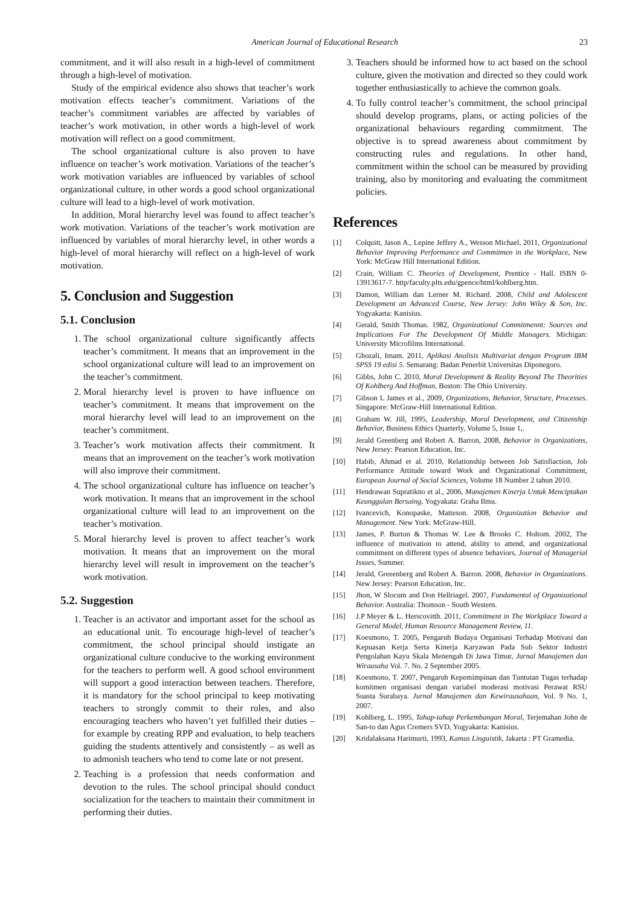American Journal of Educational Research 23
commitment, and it will also result in a high-level of commitment through a high-level of motivation.
Study of the empirical evidence also shows that teacher’s work motivation effects teacher’s commitment. Variations of the teacher’s commitment variables are affected by variables of teacher’s work motivation, in other words a high-level of work motivation will reflect on a good commitment.
The school organizational culture is also proven to have influence on teacher’s work motivation. Variations of the teacher’s work motivation variables are influenced by variables of school organizational culture, in other words a good school organizational culture will lead to a high-level of work motivation.
In addition, Moral hierarchy level was found to affect teacher’s work motivation. Variations of the teacher’s work motivation are influenced by variables of moral hierarchy level, in other words a high-level of moral hierarchy will reflect on a high-level of work motivation.
5. Conclusion and Suggestion
5.1. Conclusion
1. The school organizational culture significantly affects teacher’s commitment. It means that an improvement in the school organizational culture will lead to an improvement on the teacher’s commitment.
2. Moral hierarchy level is proven to have influence on teacher’s commitment. It means that improvement on the moral hierarchy level will lead to an improvement on the teacher’s commitment.
3. Teacher’s work motivation affects their commitment. It means that an improvement on the teacher’s work motivation will also improve their commitment.
4. The school organizational culture has influence on teacher’s work motivation. It means that an improvement in the school organizational culture will lead to an improvement on the teacher’s motivation.
5. Moral hierarchy level is proven to affect teacher’s work motivation. It means that an improvement on the moral hierarchy level will result in improvement on the teacher’s work motivation.
5.2. Suggestion
1. Teacher is an activator and important asset for the school as an educational unit. To encourage high-level of teacher’s commitment, the school principal should instigate an organizational culture conducive to the working environment for the teachers to perform well. A good school environment will support a good interaction between teachers. Therefore, it is mandatory for the school principal to keep motivating teachers to strongly commit to their roles, and also encouraging teachers who haven’t yet fulfilled their duties – for example by creating RPP and evaluation, to help teachers guiding the students attentively and consistently – as well as to admonish teachers who tend to come late or not present.
2. Teaching is a profession that needs conformation and devotion to the rules. The school principal should conduct socialization for the teachers to maintain their commitment in performing their duties.
3. Teachers should be informed how to act based on the school culture, given the motivation and directed so they could work together enthusiastically to achieve the common goals.
4. To fully control teacher’s commitment, the school principal should develop programs, plans, or acting policies of the organizational behaviours regarding commitment. The objective is to spread awareness about commitment by constructing rules and regulations. In other hand, commitment within the school can be measured by providing training, also by monitoring and evaluating the commitment policies.
References
[1] Colquitt, Jason A., Lepine Jeffery A., Wesson Michael, 2011, Organizational Behavior Improving Performance and Commitmen in the Workplace, New York: McGraw Hill International Edition.
[2] Crain, William C. Theories of Development, Prentice - Hall. ISBN 0-13913617-7. http/faculty.plts.edu/gpence/html/kohlberg.htm.
[3] Damon, William dan Lerner M. Richard. 2008, Child and Adolescent Development an Advanced Course, New Jersey: John Wiley & Son, Inc. Yogyakarta: Kanisius.
[4] Gerald, Smith Thomas. 1982, Organizational Commitmennt: Sources and Implications For The Development Of Middle Managers. Michigan: University Microfilms International.
[5] Ghozali, Imam. 2011, Aplikasi Analisis Multivariat dengan Program IBM SPSS 19 edisi 5. Semarang: Badan Penerbit Universitas Diponegoro.
[6] Gibbs, John C. 2010, Moral Development & Reality Beyond The Theorities Of Kohlberg And Hoffman. Boston: The Ohio University.
[7] Gibson L James et al., 2009, Organizations, Behavior, Structure, Processes. Singapore: McGraw-Hill International Edition.
[8] Graham W. Jill, 1995, Leadership, Moral Development, and Citizenship Behavior, Business Ethics Quarterly, Volume 5, Issue 1,.
[9] Jerald Greenberg and Robert A. Barron, 2008, Behavior in Organizations, New Jersey: Pearson Education, Inc.
[10] Habib, Ahmad et al. 2010, Relationship between Job Satisfiaction, Job Performance Attitude toward Work and Organizational Commitment, European Journal of Social Sciences, Volume 18 Number 2 tahun 2010.
[11] Hendrawan Supratikno et al., 2006, Manajemen Kinerja Untuk Menciptakan Keunggulan Bersaing, Yogyakata: Graha Ilmu.
[12] Ivancevich, Konopaske, Matteson. 2008, Organization Behavior and Management. New York: McGraw-Hill.
[13] James, P. Burton & Thomas W. Lee & Brooks C. Holtom. 2002, The influence of motivation to attend, ability to attend, and organizational commitment on different types of absence behaviors, Journal of Managerial Issues, Summer.
[14] Jerald, Greeenberg and Robert A. Barron. 2008, Behavior in Organizations. New Jersey: Pearson Education, Inc.
[15] Jhon, W Slocum and Don Hellriagel. 2007, Fundamental of Organizational Behavior. Australia: Thomson - South Western.
[16] J.P Meyer & L. Herscovitth. 2011, Commitment in The Workplace Toward a General Model, Human Resource Management Review, 11.
[17] Koesmono, T. 2005, Pengaruh Budaya Organisasi Terhadap Motivasi dan Kepuasan Kerja Serta Kinerja Karyawan Pada Sub Sektor Industri Pengolahan Kayu Skala Menengah Di Jawa Timur, Jurnal Manajemen dan Wirausaha Vol. 7. No. 2 September 2005.
[18] Koesmono, T. 2007, Pengaruh Kepemimpinan dan Tuntutan Tugas terhadap komitmen organisasi dengan variabel moderasi motivasi Perawat RSU Suasta Surabaya. Jurnal Manajemen dan Kewirausahaan, Vol. 9 No. 1, 2007.
[19] Kohlberg, L. 1995, Tahap-tahap Perkembangan Moral, Terjemahan John de San-to dan Agus Cremers SVD, Yogyakarta: Kanisius.
[20] Kridalaksana Harimurti, 1993, Kamus Linguistik, Jakarta : PT Gramedia.